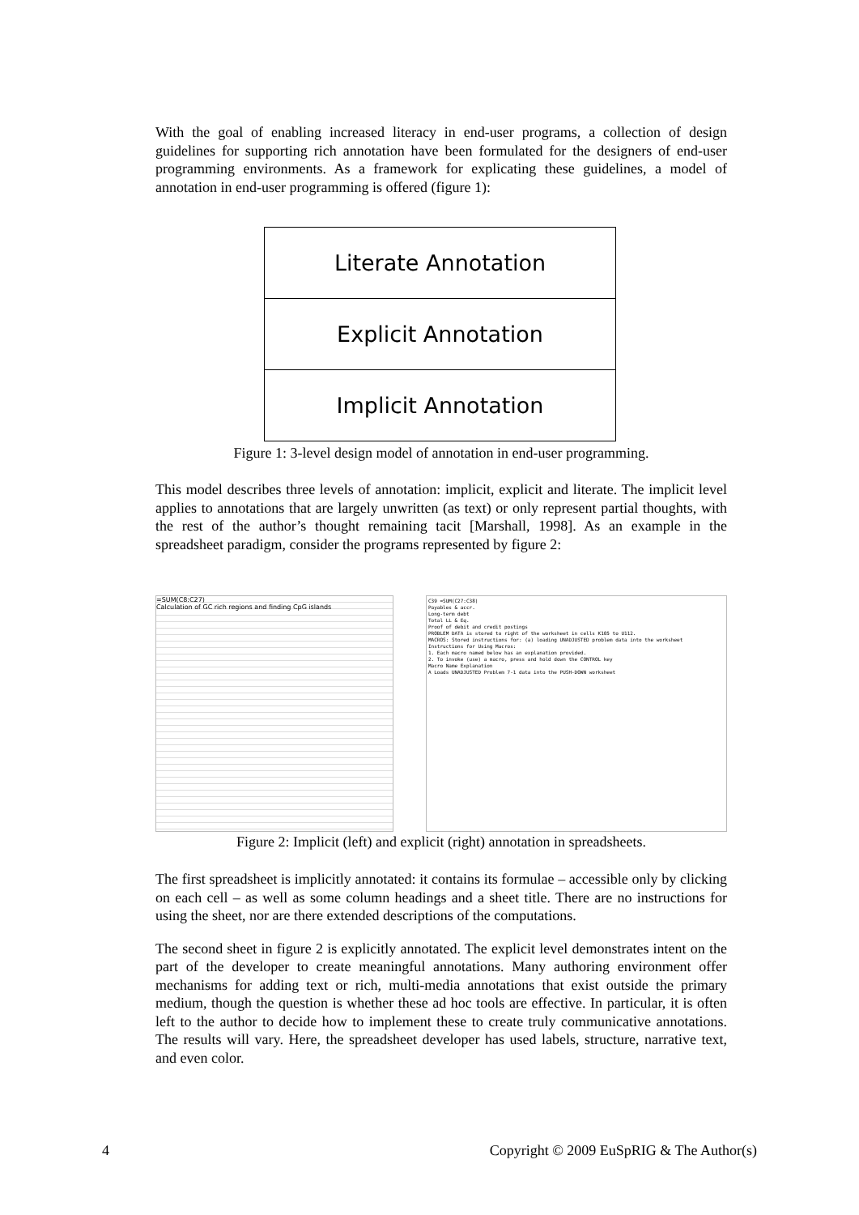With the goal of enabling increased literacy in end-user programs, a collection of design guidelines for supporting rich annotation have been formulated for the designers of end-user programming environments. As a framework for explicating these guidelines, a model of annotation in end-user programming is offered (figure 1):
Literate Annotation
Explicit Annotation
Implicit Annotation
Figure 1: 3-level design model of annotation in end-user programming.
This model describes three levels of annotation: implicit, explicit and literate. The implicit level applies to annotations that are largely unwritten (as text) or only represent partial thoughts, with the rest of the author’s thought remaining tacit [Marshall, 1998]. As an example in the spreadsheet paradigm, consider the programs represented by figure 2:
=SUM(C8:C27)
Calculation of GC rich regions and finding CpG islands
C39 =SUM(C27:C38)
Payables & accr.
Long-term debt
Total LL & Eq.
Proof of debit and credit postings
PROBLEM DATA is stored to right of the worksheet in cells K105 to U112.
MACROS: Stored instructions for: (a) loading UNADJUSTED problem data into the worksheet
Instructions for Using Macros:
1. Each macro named below has an explanation provided.
2. To invoke (use) a macro, press and hold down the CONTROL key
Macro Name Explanation
A Loads UNADJUSTED Problem 7-1 data into the PUSH-DOWN worksheet
Figure 2: Implicit (left) and explicit (right) annotation in spreadsheets.
The first spreadsheet is implicitly annotated: it contains its formulae – accessible only by clicking on each cell – as well as some column headings and a sheet title. There are no instructions for using the sheet, nor are there extended descriptions of the computations.
The second sheet in figure 2 is explicitly annotated. The explicit level demonstrates intent on the part of the developer to create meaningful annotations. Many authoring environment offer mechanisms for adding text or rich, multi-media annotations that exist outside the primary medium, though the question is whether these ad hoc tools are effective. In particular, it is often left to the author to decide how to implement these to create truly communicative annotations. The results will vary. Here, the spreadsheet developer has used labels, structure, narrative text, and even color.
4 Copyright © 2009 EuSpRIG & The Author(s)